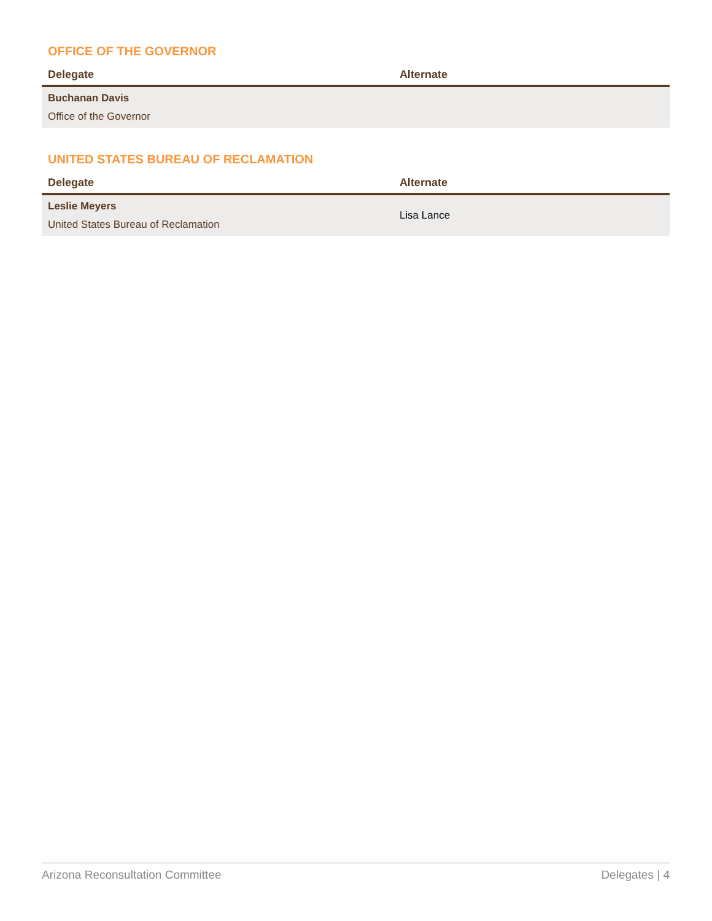OFFICE OF THE GOVERNOR
| Delegate | Alternate |
| --- | --- |
| Buchanan Davis Office of the Governor | |
UNITED STATES BUREAU OF RECLAMATION
| Delegate | Alternate |
| --- | --- |
| Leslie Meyers United States Bureau of Reclamation | Lisa Lance |
Arizona Reconsultation Committee Delegates | 4